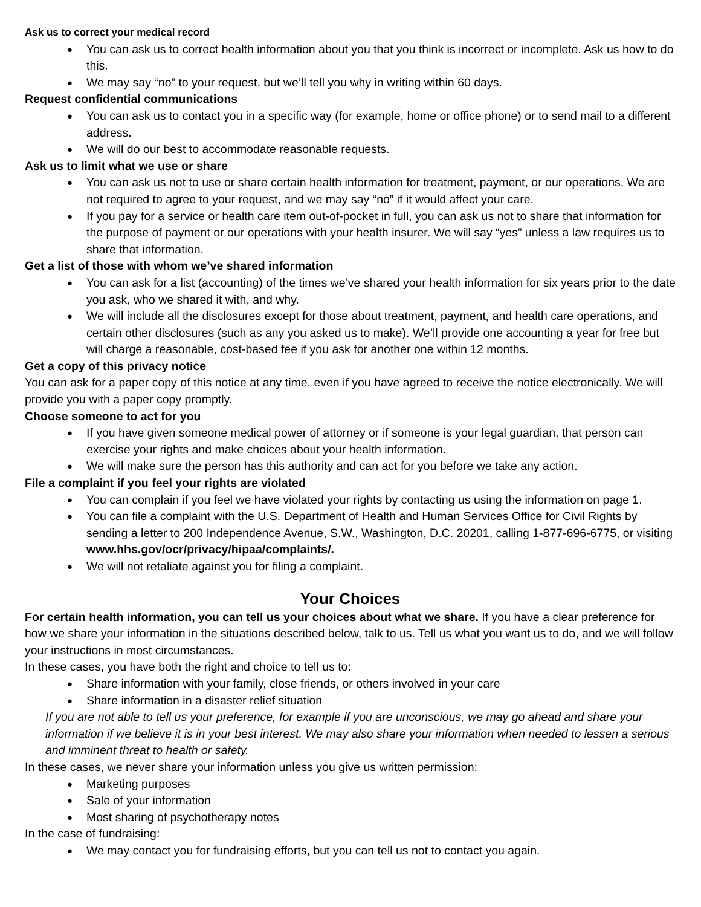Ask us to correct your medical record
You can ask us to correct health information about you that you think is incorrect or incomplete. Ask us how to do this.
We may say “no” to your request, but we’ll tell you why in writing within 60 days.
Request confidential communications
You can ask us to contact you in a specific way (for example, home or office phone) or to send mail to a different address.
We will do our best to accommodate reasonable requests.
Ask us to limit what we use or share
You can ask us not to use or share certain health information for treatment, payment, or our operations. We are not required to agree to your request, and we may say “no” if it would affect your care.
If you pay for a service or health care item out-of-pocket in full, you can ask us not to share that information for the purpose of payment or our operations with your health insurer. We will say “yes” unless a law requires us to share that information.
Get a list of those with whom we’ve shared information
You can ask for a list (accounting) of the times we’ve shared your health information for six years prior to the date you ask, who we shared it with, and why.
We will include all the disclosures except for those about treatment, payment, and health care operations, and certain other disclosures (such as any you asked us to make). We’ll provide one accounting a year for free but will charge a reasonable, cost-based fee if you ask for another one within 12 months.
Get a copy of this privacy notice
You can ask for a paper copy of this notice at any time, even if you have agreed to receive the notice electronically. We will provide you with a paper copy promptly.
Choose someone to act for you
If you have given someone medical power of attorney or if someone is your legal guardian, that person can exercise your rights and make choices about your health information.
We will make sure the person has this authority and can act for you before we take any action.
File a complaint if you feel your rights are violated
You can complain if you feel we have violated your rights by contacting us using the information on page 1.
You can file a complaint with the U.S. Department of Health and Human Services Office for Civil Rights by sending a letter to 200 Independence Avenue, S.W., Washington, D.C. 20201, calling 1-877-696-6775, or visiting www.hhs.gov/ocr/privacy/hipaa/complaints/.
We will not retaliate against you for filing a complaint.
Your Choices
For certain health information, you can tell us your choices about what we share. If you have a clear preference for how we share your information in the situations described below, talk to us. Tell us what you want us to do, and we will follow your instructions in most circumstances.
In these cases, you have both the right and choice to tell us to:
Share information with your family, close friends, or others involved in your care
Share information in a disaster relief situation
If you are not able to tell us your preference, for example if you are unconscious, we may go ahead and share your information if we believe it is in your best interest. We may also share your information when needed to lessen a serious and imminent threat to health or safety.
In these cases, we never share your information unless you give us written permission:
Marketing purposes
Sale of your information
Most sharing of psychotherapy notes
In the case of fundraising:
We may contact you for fundraising efforts, but you can tell us not to contact you again.